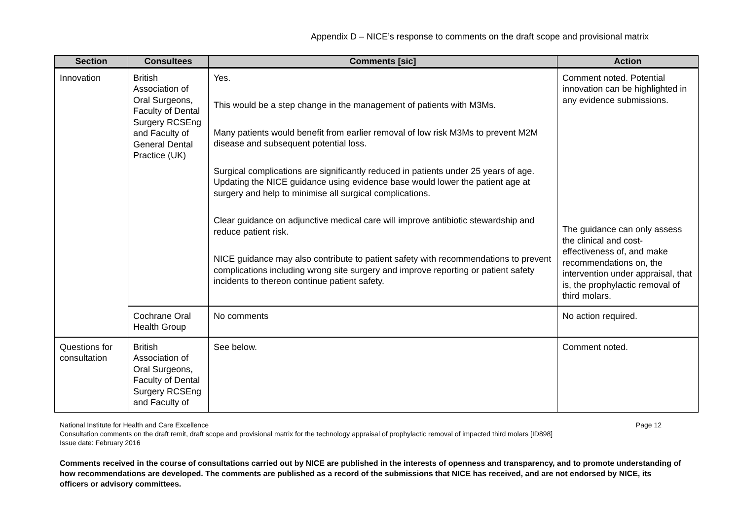Appendix D – NICE’s response to comments on the draft scope and provisional matrix
| Section | Consultees | Comments [sic] | Action |
| --- | --- | --- | --- |
| Innovation | British Association of Oral Surgeons, Faculty of Dental Surgery RCSEng and Faculty of General Dental Practice (UK) | Yes. This would be a step change in the management of patients with M3Ms. Many patients would benefit from earlier removal of low risk M3Ms to prevent M2M disease and subsequent potential loss. Surgical complications are significantly reduced in patients under 25 years of age. Updating the NICE guidance using evidence base would lower the patient age at surgery and help to minimise all surgical complications. Clear guidance on adjunctive medical care will improve antibiotic stewardship and reduce patient risk. NICE guidance may also contribute to patient safety with recommendations to prevent complications including wrong site surgery and improve reporting or patient safety incidents to thereon continue patient safety. | Comment noted. Potential innovation can be highlighted in any evidence submissions. The guidance can only assess the clinical and cost-effectiveness of, and make recommendations on, the intervention under appraisal, that is, the prophylactic removal of third molars. |
| | Cochrane Oral Health Group | No comments | No action required. |
| Questions for consultation | British Association of Oral Surgeons, Faculty of Dental Surgery RCSEng and Faculty of | See below. | Comment noted. |
Page 12 National Institute for Health and Care Excellence
Consultation comments on the draft remit, draft scope and provisional matrix for the technology appraisal of prophylactic removal of impacted third molars [ID898]
Issue date: February 2016
Comments received in the course of consultations carried out by NICE are published in the interests of openness and transparency, and to promote understanding of how recommendations are developed. The comments are published as a record of the submissions that NICE has received, and are not endorsed by NICE, its officers or advisory committees.